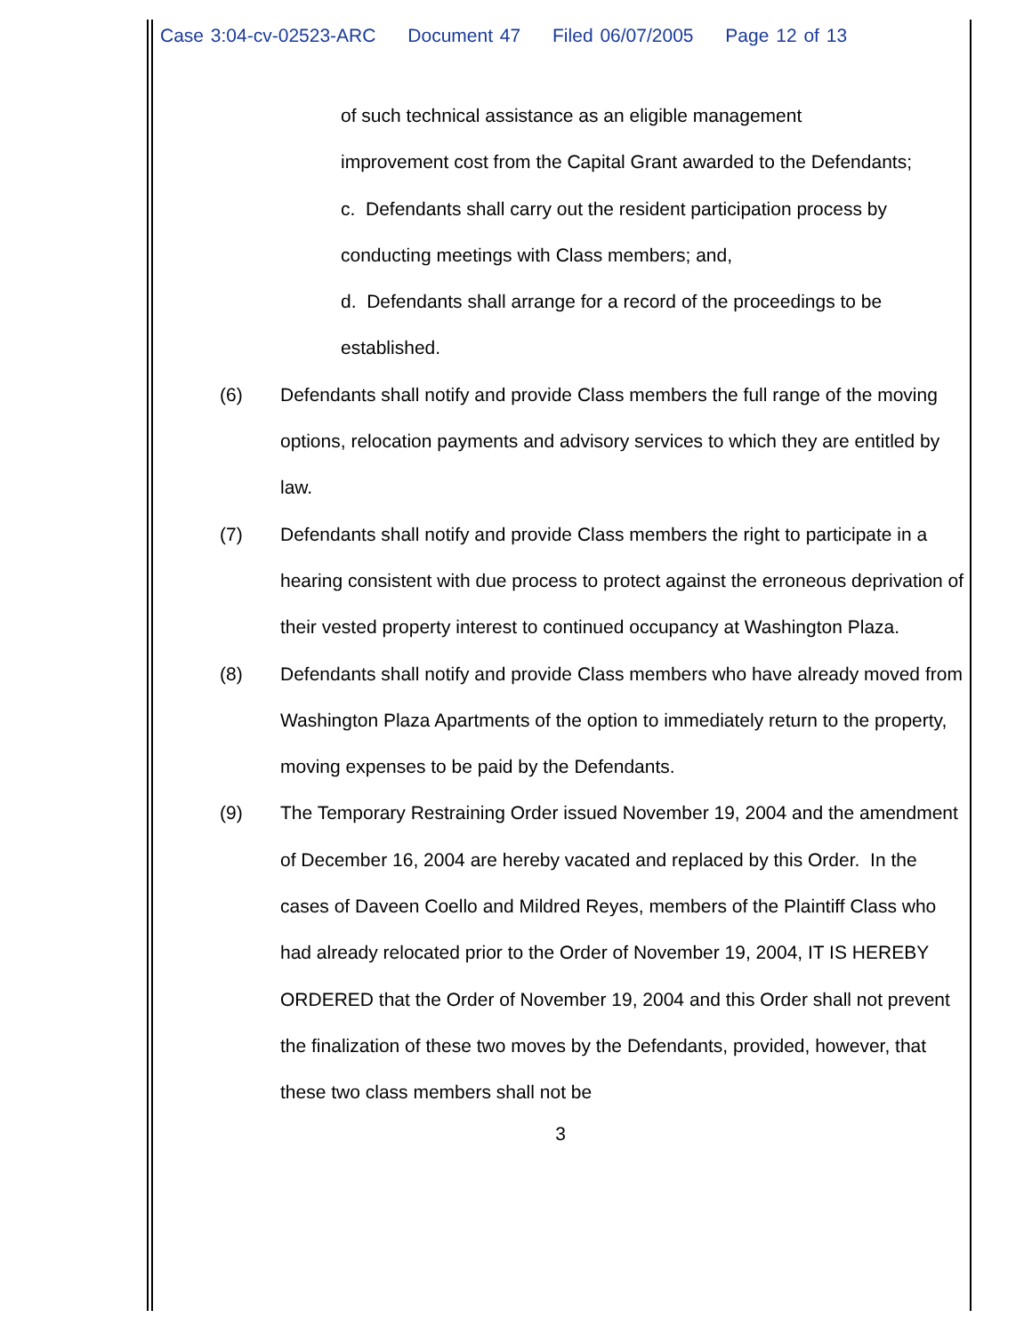Case 3:04-cv-02523-ARC Document 47 Filed 06/07/2005 Page 12 of 13
of such technical assistance as an eligible management
improvement cost from the Capital Grant awarded to the Defendants;
c. Defendants shall carry out the resident participation process by
conducting meetings with Class members; and,
d. Defendants shall arrange for a record of the proceedings to be
established.
(6) Defendants shall notify and provide Class members the full range of the moving options, relocation payments and advisory services to which they are entitled by law.
(7) Defendants shall notify and provide Class members the right to participate in a hearing consistent with due process to protect against the erroneous deprivation of their vested property interest to continued occupancy at Washington Plaza.
(8) Defendants shall notify and provide Class members who have already moved from Washington Plaza Apartments of the option to immediately return to the property, moving expenses to be paid by the Defendants.
(9) The Temporary Restraining Order issued November 19, 2004 and the amendment of December 16, 2004 are hereby vacated and replaced by this Order. In the cases of Daveen Coello and Mildred Reyes, members of the Plaintiff Class who had already relocated prior to the Order of November 19, 2004, IT IS HEREBY ORDERED that the Order of November 19, 2004 and this Order shall not prevent the finalization of these two moves by the Defendants, provided, however, that these two class members shall not be
3